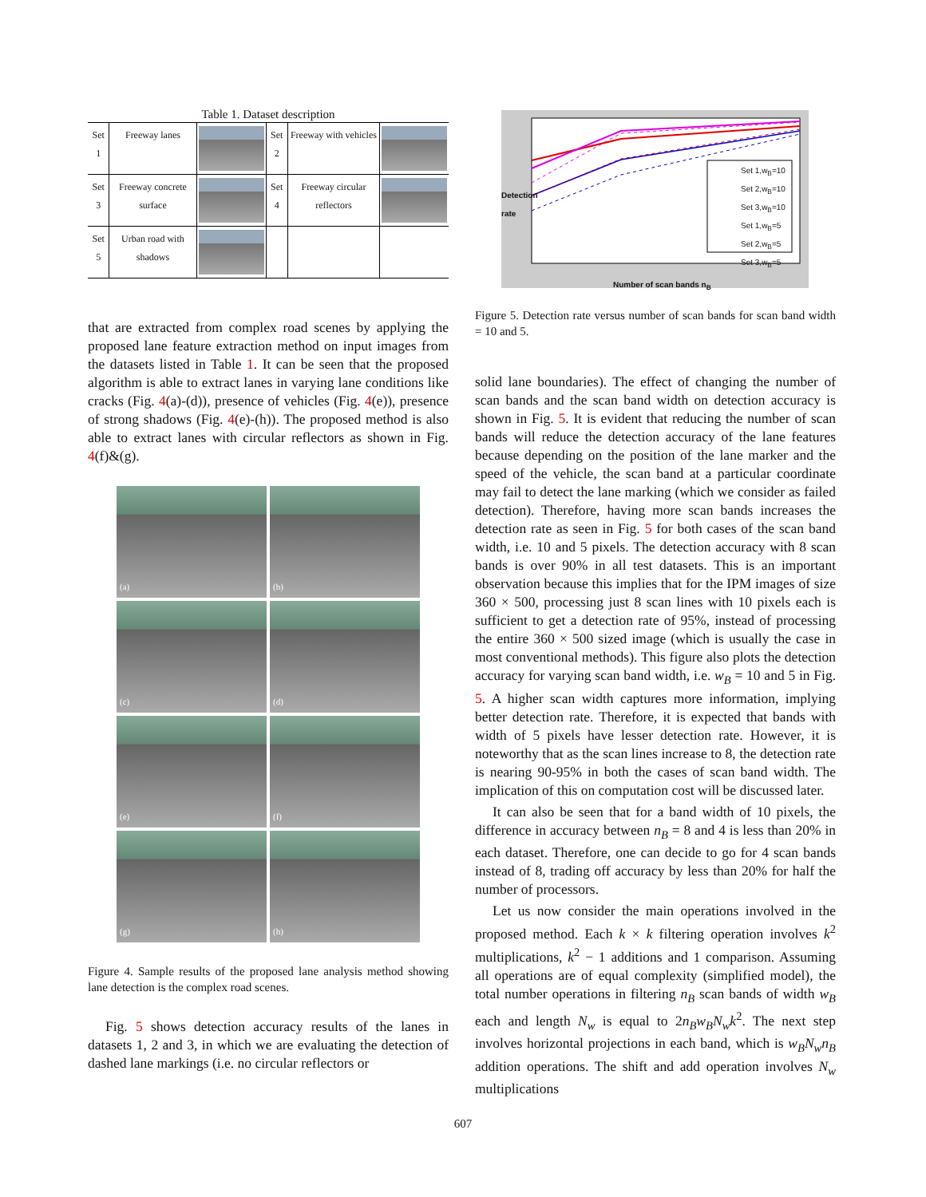Table 1. Dataset description
| Set 1 | Freeway lanes | | Set 2 | Freeway with vehicles | |
| Set 3 | Freeway concrete surface | | Set 4 | Freeway circular reflectors | |
| Set 5 | Urban road with shadows | | | | |
that are extracted from complex road scenes by applying the proposed lane feature extraction method on input images from the datasets listed in Table 1. It can be seen that the proposed algorithm is able to extract lanes in varying lane conditions like cracks (Fig. 4(a)-(d)), presence of vehicles (Fig. 4(e)), presence of strong shadows (Fig. 4(e)-(h)). The proposed method is also able to extract lanes with circular reflectors as shown in Fig. 4(f)&(g).
(a)
(b)
(c)
(d)
(e)
(f)
(g)
(h)
Figure 4. Sample results of the proposed lane analysis method showing lane detection is the complex road scenes.
Fig. 5 shows detection accuracy results of the lanes in datasets 1, 2 and 3, in which we are evaluating the detection of dashed lane markings (i.e. no circular reflectors or
Set 1,w<sub>B</sub>=10
Set 2,w<sub>B</sub>=10
Set 3,w<sub>B</sub>=10
Set 1,w<sub>B</sub>=5
Set 2,w<sub>B</sub>=5
Set 3,w<sub>B</sub>=5
Detection rate
Number of scan bands n<sub>B</sub>
Figure 5. Detection rate versus number of scan bands for scan band width = 10 and 5.
solid lane boundaries). The effect of changing the number of scan bands and the scan band width on detection accuracy is shown in Fig. 5. It is evident that reducing the number of scan bands will reduce the detection accuracy of the lane features because depending on the position of the lane marker and the speed of the vehicle, the scan band at a particular coordinate may fail to detect the lane marking (which we consider as failed detection). Therefore, having more scan bands increases the detection rate as seen in Fig. 5 for both cases of the scan band width, i.e. 10 and 5 pixels. The detection accuracy with 8 scan bands is over 90% in all test datasets. This is an important observation because this implies that for the IPM images of size 360 × 500, processing just 8 scan lines with 10 pixels each is sufficient to get a detection rate of 95%, instead of processing the entire 360 × 500 sized image (which is usually the case in most conventional methods). This figure also plots the detection accuracy for varying scan band width, i.e. w<sub>B</sub> = 10 and 5 in Fig. 5. A higher scan width captures more information, implying better detection rate. Therefore, it is expected that bands with width of 5 pixels have lesser detection rate. However, it is noteworthy that as the scan lines increase to 8, the detection rate is nearing 90-95% in both the cases of scan band width. The implication of this on computation cost will be discussed later.
It can also be seen that for a band width of 10 pixels, the difference in accuracy between n<sub>B</sub> = 8 and 4 is less than 20% in each dataset. Therefore, one can decide to go for 4 scan bands instead of 8, trading off accuracy by less than 20% for half the number of processors.
Let us now consider the main operations involved in the proposed method. Each k × k filtering operation involves k<sup>2</sup> multiplications, k<sup>2</sup> − 1 additions and 1 comparison. Assuming all operations are of equal complexity (simplified model), the total number operations in filtering n<sub>B</sub> scan bands of width w<sub>B</sub> each and length N<sub>w</sub> is equal to 2n<sub>B</sub>w<sub>B</sub>N<sub>w</sub>k<sup>2</sup>. The next step involves horizontal projections in each band, which is w<sub>B</sub>N<sub>w</sub>n<sub>B</sub> addition operations. The shift and add operation involves N<sub>w</sub> multiplications
607